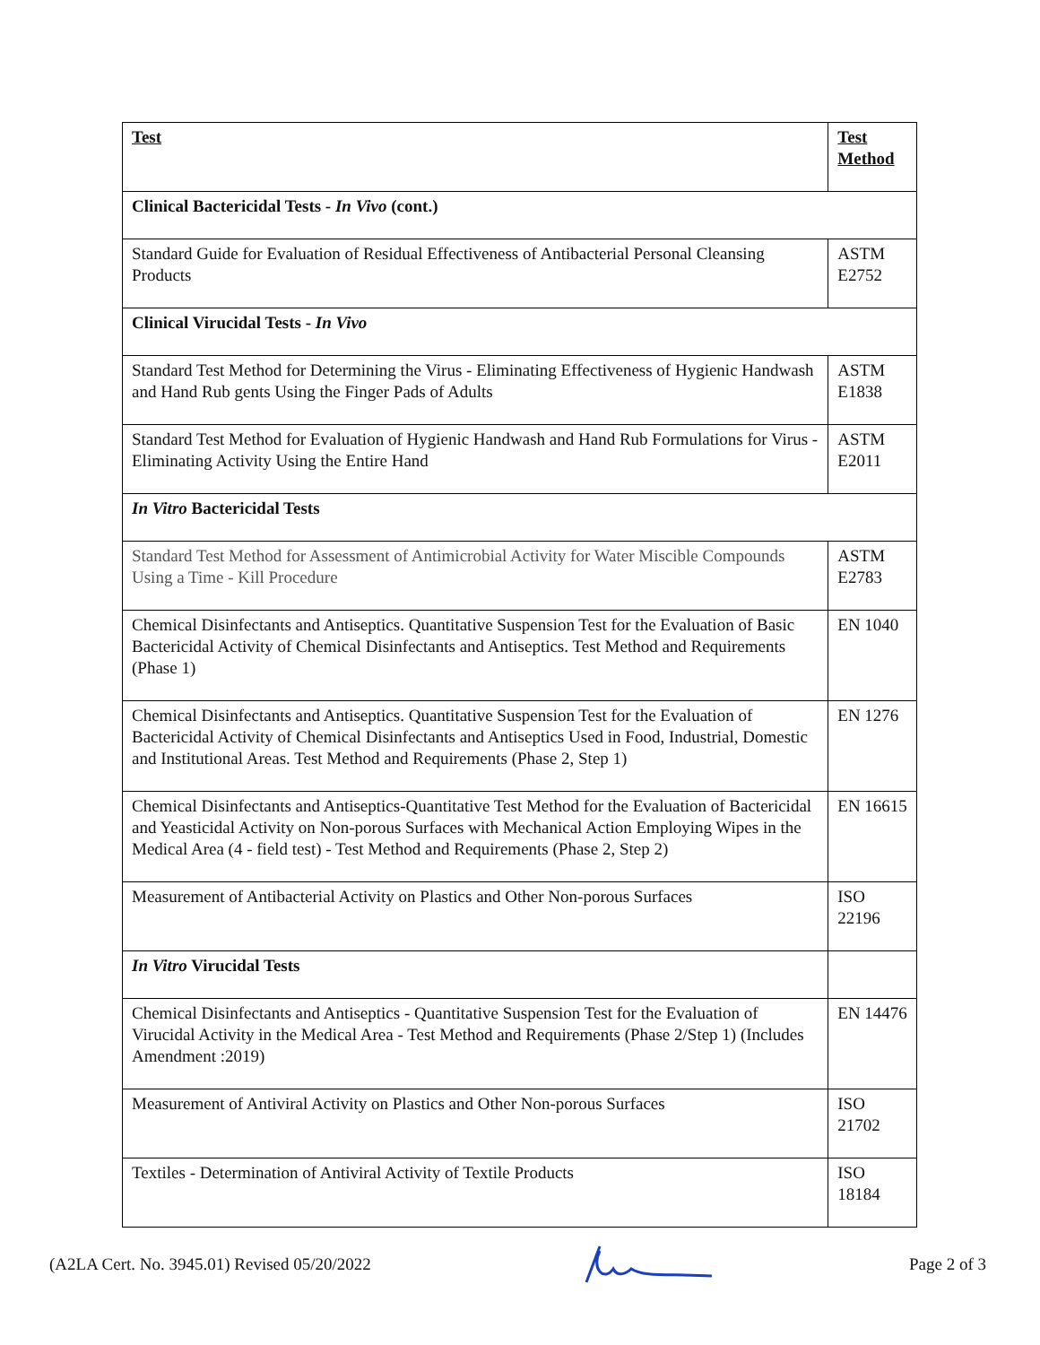| Test | Test Method |
| --- | --- |
| Clinical Bactericidal Tests - In Vivo (cont.) | |
| Standard Guide for Evaluation of Residual Effectiveness of Antibacterial Personal Cleansing Products | ASTM E2752 |
| Clinical Virucidal Tests - In Vivo | |
| Standard Test Method for Determining the Virus - Eliminating Effectiveness of Hygienic Handwash and Hand Rub gents Using the Finger Pads of Adults | ASTM E1838 |
| Standard Test Method for Evaluation of Hygienic Handwash and Hand Rub Formulations for Virus - Eliminating Activity Using the Entire Hand | ASTM E2011 |
| In Vitro Bactericidal Tests | |
| Standard Test Method for Assessment of Antimicrobial Activity for Water Miscible Compounds Using a Time - Kill Procedure | ASTM E2783 |
| Chemical Disinfectants and Antiseptics. Quantitative Suspension Test for the Evaluation of Basic Bactericidal Activity of Chemical Disinfectants and Antiseptics. Test Method and Requirements (Phase 1) | EN 1040 |
| Chemical Disinfectants and Antiseptics. Quantitative Suspension Test for the Evaluation of Bactericidal Activity of Chemical Disinfectants and Antiseptics Used in Food, Industrial, Domestic and Institutional Areas. Test Method and Requirements (Phase 2, Step 1) | EN 1276 |
| Chemical Disinfectants and Antiseptics-Quantitative Test Method for the Evaluation of Bactericidal and Yeasticidal Activity on Non-porous Surfaces with Mechanical Action Employing Wipes in the Medical Area (4 - field test) - Test Method and Requirements (Phase 2, Step 2) | EN 16615 |
| Measurement of Antibacterial Activity on Plastics and Other Non-porous Surfaces | ISO 22196 |
| In Vitro Virucidal Tests | |
| Chemical Disinfectants and Antiseptics - Quantitative Suspension Test for the Evaluation of Virucidal Activity in the Medical Area - Test Method and Requirements (Phase 2/Step 1) (Includes Amendment :2019) | EN 14476 |
| Measurement of Antiviral Activity on Plastics and Other Non-porous Surfaces | ISO 21702 |
| Textiles - Determination of Antiviral Activity of Textile Products | ISO 18184 |
(A2LA Cert. No. 3945.01) Revised 05/20/2022 Page 2 of 3